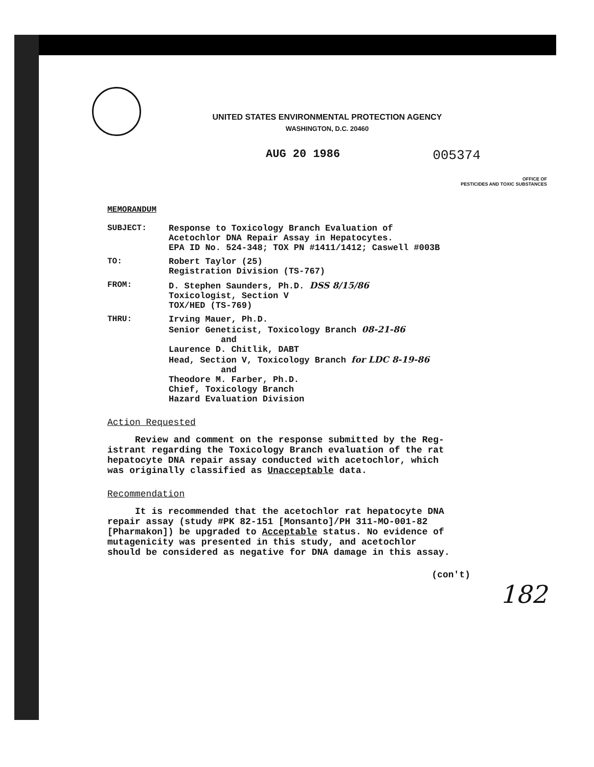UNITED STATES ENVIRONMENTAL PROTECTION AGENCY
WASHINGTON, D.C. 20460
AUG 20 1986 005374
OFFICE OF
PESTICIDES AND TOXIC SUBSTANCES
MEMORANDUM
SUBJECT: Response to Toxicology Branch Evaluation of
Acetochlor DNA Repair Assay in Hepatocytes.
EPA ID No. 524-348; TOX PN #1411/1412; Caswell #003B
TO: Robert Taylor (25)
Registration Division (TS-767)
FROM: D. Stephen Saunders, Ph.D. DSS 8/15/86
Toxicologist, Section V
TOX/HED (TS-769)
THRU: Irving Mauer, Ph.D.
Senior Geneticist, Toxicology Branch 08-21-86
and
Laurence D. Chitlik, DABT
Head, Section V, Toxicology Branch for LDC 8-19-86
and
Theodore M. Farber, Ph.D.
Chief, Toxicology Branch
Hazard Evaluation Division
Action Requested
Review and comment on the response submitted by the Reg-
istrant regarding the Toxicology Branch evaluation of the rat
hepatocyte DNA repair assay conducted with acetochlor, which
was originally classified as Unacceptable data.
Recommendation
It is recommended that the acetochlor rat hepatocyte DNA
repair assay (study #PK 82-151 [Monsanto]/PH 311-MO-001-82
[Pharmakon]) be upgraded to Acceptable status. No evidence of
mutagenicity was presented in this study, and acetochlor
should be considered as negative for DNA damage in this assay.
(con't)
182